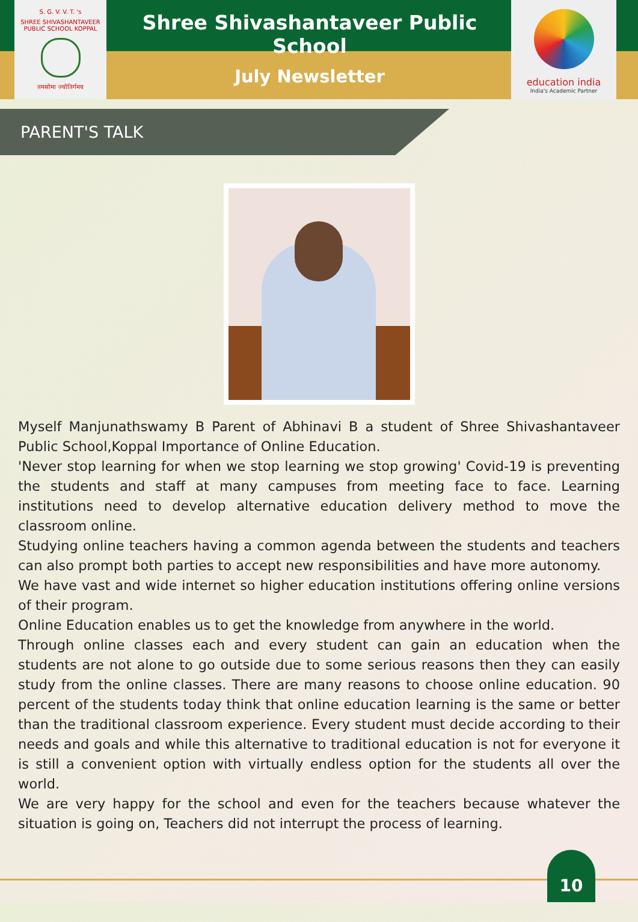S. G. V. V. T. 's
SHREE SHIVASHANTAVEER PUBLIC SCHOOL KOPPAL
तमसोमा ज्योतिर्गमय
Shree Shivashantaveer Public School
July Newsletter
education india
India's Academic Partner
PARENT'S TALK
Myself Manjunathswamy B Parent of Abhinavi B a student of Shree Shivashantaveer Public School,Koppal Importance of Online Education.
'Never stop learning for when we stop learning we stop growing' Covid-19 is preventing the students and staff at many campuses from meeting face to face. Learning institutions need to develop alternative education delivery method to move the classroom online.
Studying online teachers having a common agenda between the students and teachers can also prompt both parties to accept new responsibilities and have more autonomy.
We have vast and wide internet so higher education institutions offering online versions of their program.
Online Education enables us to get the knowledge from anywhere in the world.
Through online classes each and every student can gain an education when the students are not alone to go outside due to some serious reasons then they can easily study from the online classes. There are many reasons to choose online education. 90 percent of the students today think that online education learning is the same or better than the traditional classroom experience. Every student must decide according to their needs and goals and while this alternative to traditional education is not for everyone it is still a convenient option with virtually endless option for the students all over the world.
We are very happy for the school and even for the teachers because whatever the situation is going on, Teachers did not interrupt the process of learning.
10